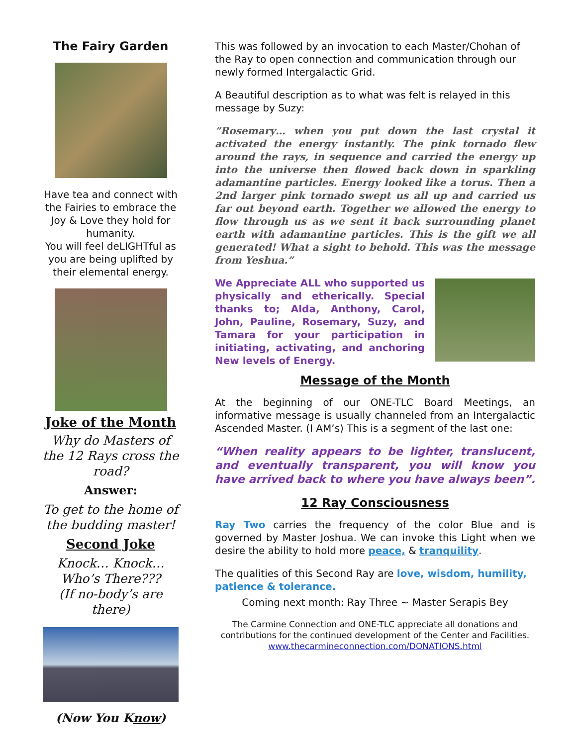The Fairy Garden
Have tea and connect with the Fairies to embrace the Joy & Love they hold for humanity.
You will feel deLIGHTful as you are being uplifted by their elemental energy.
Joke of the Month
Why do Masters of the 12 Rays cross the road?
Answer:
To get to the home of the budding master!
Second Joke
Knock… Knock…
Who’s There???
(If no-body’s are there)
(Now You Know)
This was followed by an invocation to each Master/Chohan of the Ray to open connection and communication through our newly formed Intergalactic Grid.
A Beautiful description as to what was felt is relayed in this message by Suzy:
”Rosemary… when you put down the last crystal it activated the energy instantly. The pink tornado flew around the rays, in sequence and carried the energy up into the universe then flowed back down in sparkling adamantine particles. Energy looked like a torus. Then a 2nd larger pink tornado swept us all up and carried us far out beyond earth. Together we allowed the energy to flow through us as we sent it back surrounding planet earth with adamantine particles. This is the gift we all generated! What a sight to behold. This was the message from Yeshua.”
We Appreciate ALL who supported us physically and etherically. Special thanks to; Alda, Anthony, Carol, John, Pauline, Rosemary, Suzy, and Tamara for your participation in initiating, activating, and anchoring New levels of Energy.
Message of the Month
At the beginning of our ONE-TLC Board Meetings, an informative message is usually channeled from an Intergalactic Ascended Master. (I AM’s) This is a segment of the last one:
“When reality appears to be lighter, translucent, and eventually transparent, you will know you have arrived back to where you have always been”.
12 Ray Consciousness
Ray Two carries the frequency of the color Blue and is governed by Master Joshua. We can invoke this Light when we desire the ability to hold more peace, & tranquility.
The qualities of this Second Ray are love, wisdom, humility, patience & tolerance.
Coming next month: Ray Three ~ Master Serapis Bey
The Carmine Connection and ONE-TLC appreciate all donations and contributions for the continued development of the Center and Facilities.
www.thecarmineconnection.com/DONATIONS.html